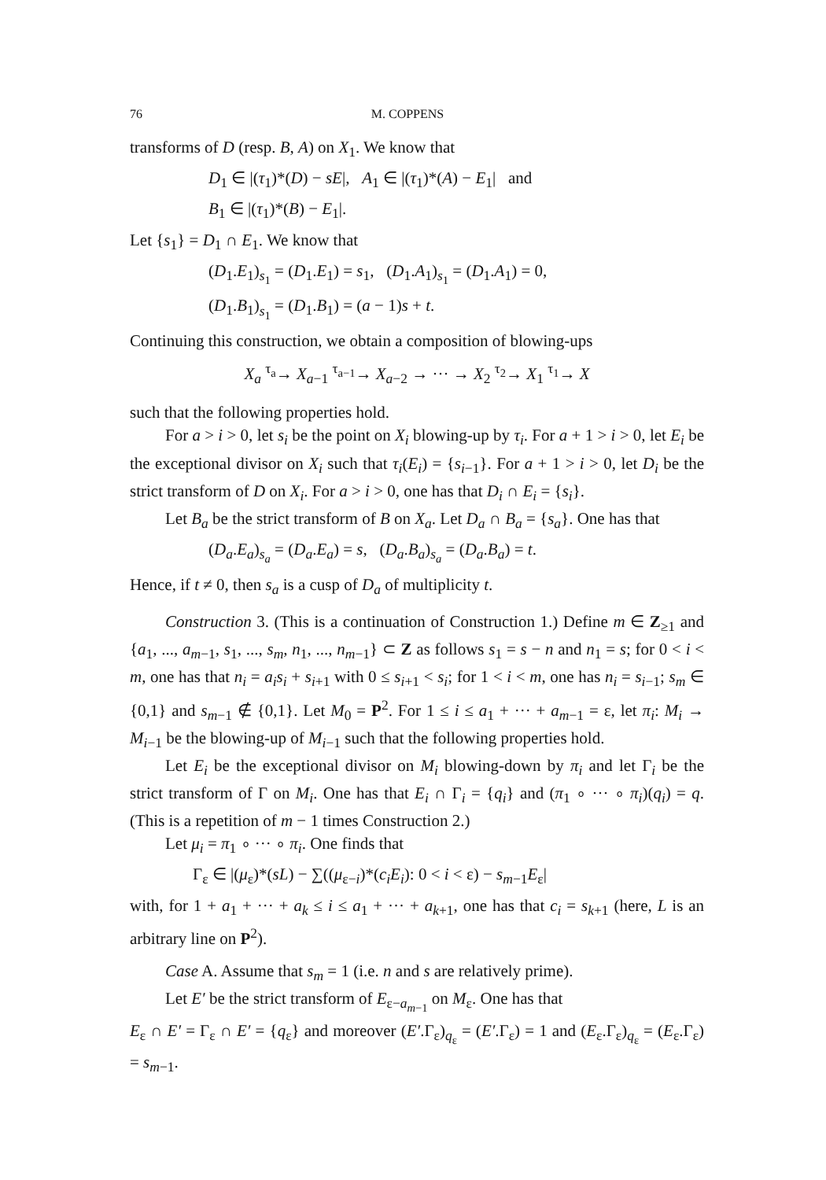76 M. COPPENS
transforms of D (resp. B, A) on X<sub>1</sub>. We know that
D<sub>1</sub> ∈ |(τ<sub>1</sub>)*(D) − sE|, A<sub>1</sub> ∈ |(τ<sub>1</sub>)*(A) − E<sub>1</sub>| and
B<sub>1</sub> ∈ |(τ<sub>1</sub>)*(B) − E<sub>1</sub>|.
Let {s<sub>1</sub>} = D<sub>1</sub> ∩ E<sub>1</sub>. We know that
(D<sub>1</sub>.E<sub>1</sub>)<sub>s<sub>1</sub></sub> = (D<sub>1</sub>.E<sub>1</sub>) = s<sub>1</sub>, (D<sub>1</sub>.A<sub>1</sub>)<sub>s<sub>1</sub></sub> = (D<sub>1</sub>.A<sub>1</sub>) = 0,
(D<sub>1</sub>.B<sub>1</sub>)<sub>s<sub>1</sub></sub> = (D<sub>1</sub>.B<sub>1</sub>) = (a − 1)s + t.
Continuing this construction, we obtain a composition of blowing-ups
X<sub>a</sub> <sup>τ<sub>a</sub></sup>→ X<sub>a−1</sub> <sup>τ<sub>a−1</sub></sup>→ X<sub>a−2</sub> → ··· → X<sub>2</sub> <sup>τ<sub>2</sub></sup>→ X<sub>1</sub> <sup>τ<sub>1</sub></sup>→ X
such that the following properties hold.
For a > i > 0, let s<sub>i</sub> be the point on X<sub>i</sub> blowing-up by τ<sub>i</sub>. For a + 1 > i > 0, let E<sub>i</sub> be the exceptional divisor on X<sub>i</sub> such that τ<sub>i</sub>(E<sub>i</sub>) = {s<sub>i−1</sub>}. For a + 1 > i > 0, let D<sub>i</sub> be the strict transform of D on X<sub>i</sub>. For a > i > 0, one has that D<sub>i</sub> ∩ E<sub>i</sub> = {s<sub>i</sub>}.
Let B<sub>a</sub> be the strict transform of B on X<sub>a</sub>. Let D<sub>a</sub> ∩ B<sub>a</sub> = {s<sub>a</sub>}. One has that
(D<sub>a</sub>.E<sub>a</sub>)<sub>s<sub>a</sub></sub> = (D<sub>a</sub>.E<sub>a</sub>) = s, (D<sub>a</sub>.B<sub>a</sub>)<sub>s<sub>a</sub></sub> = (D<sub>a</sub>.B<sub>a</sub>) = t.
Hence, if t ≠ 0, then s<sub>a</sub> is a cusp of D<sub>a</sub> of multiplicity t.
Construction 3. (This is a continuation of Construction 1.) Define m ∈ Z<sub>≥1</sub> and {a<sub>1</sub>, ..., a<sub>m−1</sub>, s<sub>1</sub>, ..., s<sub>m</sub>, n<sub>1</sub>, ..., n<sub>m−1</sub>} ⊂ Z as follows s<sub>1</sub> = s − n and n<sub>1</sub> = s; for 0 < i < m, one has that n<sub>i</sub> = a<sub>i</sub>s<sub>i</sub> + s<sub>i+1</sub> with 0 ≤ s<sub>i+1</sub> < s<sub>i</sub>; for 1 < i < m, one has n<sub>i</sub> = s<sub>i−1</sub>; s<sub>m</sub> ∈ {0,1} and s<sub>m−1</sub> ∉ {0,1}. Let M<sub>0</sub> = P<sup>2</sup>. For 1 ≤ i ≤ a<sub>1</sub> + ··· + a<sub>m−1</sub> = ε, let π<sub>i</sub>: M<sub>i</sub> → M<sub>i−1</sub> be the blowing-up of M<sub>i−1</sub> such that the following properties hold.
Let E<sub>i</sub> be the exceptional divisor on M<sub>i</sub> blowing-down by π<sub>i</sub> and let Γ<sub>i</sub> be the strict transform of Γ on M<sub>i</sub>. One has that E<sub>i</sub> ∩ Γ<sub>i</sub> = {q<sub>i</sub>} and (π<sub>1</sub> ∘ ··· ∘ π<sub>i</sub>)(q<sub>i</sub>) = q. (This is a repetition of m − 1 times Construction 2.)
Let μ<sub>i</sub> = π<sub>1</sub> ∘ ··· ∘ π<sub>i</sub>. One finds that
Γ<sub>ε</sub> ∈ |(μ<sub>ε</sub>)*(sL) − ∑((μ<sub>ε−i</sub>)*(c<sub>i</sub>E<sub>i</sub>): 0 < i < ε) − s<sub>m−1</sub>E<sub>ε</sub>|
with, for 1 + a<sub>1</sub> + ··· + a<sub>k</sub> ≤ i ≤ a<sub>1</sub> + ··· + a<sub>k+1</sub>, one has that c<sub>i</sub> = s<sub>k+1</sub> (here, L is an arbitrary line on P<sup>2</sup>).
Case A. Assume that s<sub>m</sub> = 1 (i.e. n and s are relatively prime).
Let E′ be the strict transform of E<sub>ε−a<sub>m−1</sub></sub> on M<sub>ε</sub>. One has that
E<sub>ε</sub> ∩ E′ = Γ<sub>ε</sub> ∩ E′ = {q<sub>ε</sub>} and moreover (E′.Γ<sub>ε</sub>)<sub>q<sub>ε</sub></sub> = (E′.Γ<sub>ε</sub>) = 1 and (E<sub>ε</sub>.Γ<sub>ε</sub>)<sub>q<sub>ε</sub></sub> = (E<sub>ε</sub>.Γ<sub>ε</sub>) = s<sub>m−1</sub>.